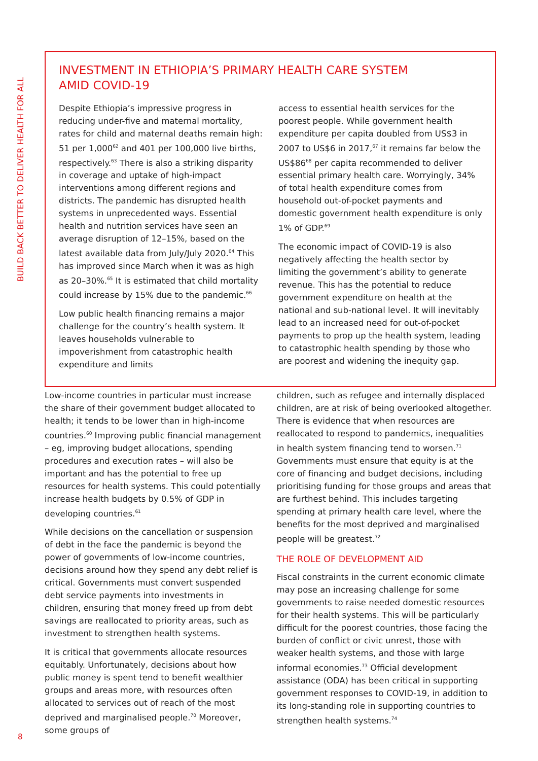BUILD BACK BETTER TO DELIVER HEALTH FOR ALL
INVESTMENT IN ETHIOPIA’S PRIMARY HEALTH CARE SYSTEM
AMID COVID-19
Despite Ethiopia’s impressive progress in reducing under-five and maternal mortality, rates for child and maternal deaths remain high: 51 per 1,000<sup>62</sup> and 401 per 100,000 live births, respectively.<sup>63</sup> There is also a striking disparity in coverage and uptake of high-impact interventions among different regions and districts. The pandemic has disrupted health systems in unprecedented ways. Essential health and nutrition services have seen an average disruption of 12–15%, based on the latest available data from July/July 2020.<sup>64</sup> This has improved since March when it was as high as 20–30%.<sup>65</sup> It is estimated that child mortality could increase by 15% due to the pandemic.<sup>66</sup>
Low public health financing remains a major challenge for the country’s health system. It leaves households vulnerable to impoverishment from catastrophic health expenditure and limits
access to essential health services for the poorest people. While government health expenditure per capita doubled from US$3 in 2007 to US$6 in 2017,<sup>67</sup> it remains far below the US$86<sup>68</sup> per capita recommended to deliver essential primary health care. Worryingly, 34% of total health expenditure comes from household out-of-pocket payments and domestic government health expenditure is only 1% of GDP.<sup>69</sup>
The economic impact of COVID-19 is also negatively affecting the health sector by limiting the government’s ability to generate revenue. This has the potential to reduce government expenditure on health at the national and sub-national level. It will inevitably lead to an increased need for out-of-pocket payments to prop up the health system, leading to catastrophic health spending by those who are poorest and widening the inequity gap.
Low-income countries in particular must increase the share of their government budget allocated to health; it tends to be lower than in high-income countries.<sup>60</sup> Improving public financial management – eg, improving budget allocations, spending procedures and execution rates – will also be important and has the potential to free up resources for health systems. This could potentially increase health budgets by 0.5% of GDP in developing countries.<sup>61</sup>
While decisions on the cancellation or suspension of debt in the face the pandemic is beyond the power of governments of low-income countries, decisions around how they spend any debt relief is critical. Governments must convert suspended debt service payments into investments in children, ensuring that money freed up from debt savings are reallocated to priority areas, such as investment to strengthen health systems.
It is critical that governments allocate resources equitably. Unfortunately, decisions about how public money is spent tend to benefit wealthier groups and areas more, with resources often allocated to services out of reach of the most deprived and marginalised people.<sup>70</sup> Moreover, some groups of
children, such as refugee and internally displaced children, are at risk of being overlooked altogether. There is evidence that when resources are reallocated to respond to pandemics, inequalities in health system financing tend to worsen.<sup>71</sup> Governments must ensure that equity is at the core of financing and budget decisions, including prioritising funding for those groups and areas that are furthest behind. This includes targeting spending at primary health care level, where the benefits for the most deprived and marginalised people will be greatest.<sup>72</sup>
THE ROLE OF DEVELOPMENT AID
Fiscal constraints in the current economic climate may pose an increasing challenge for some governments to raise needed domestic resources for their health systems. This will be particularly difficult for the poorest countries, those facing the burden of conflict or civic unrest, those with weaker health systems, and those with large informal economies.<sup>73</sup> Official development assistance (ODA) has been critical in supporting government responses to COVID-19, in addition to its long-standing role in supporting countries to strengthen health systems.<sup>74</sup>
8